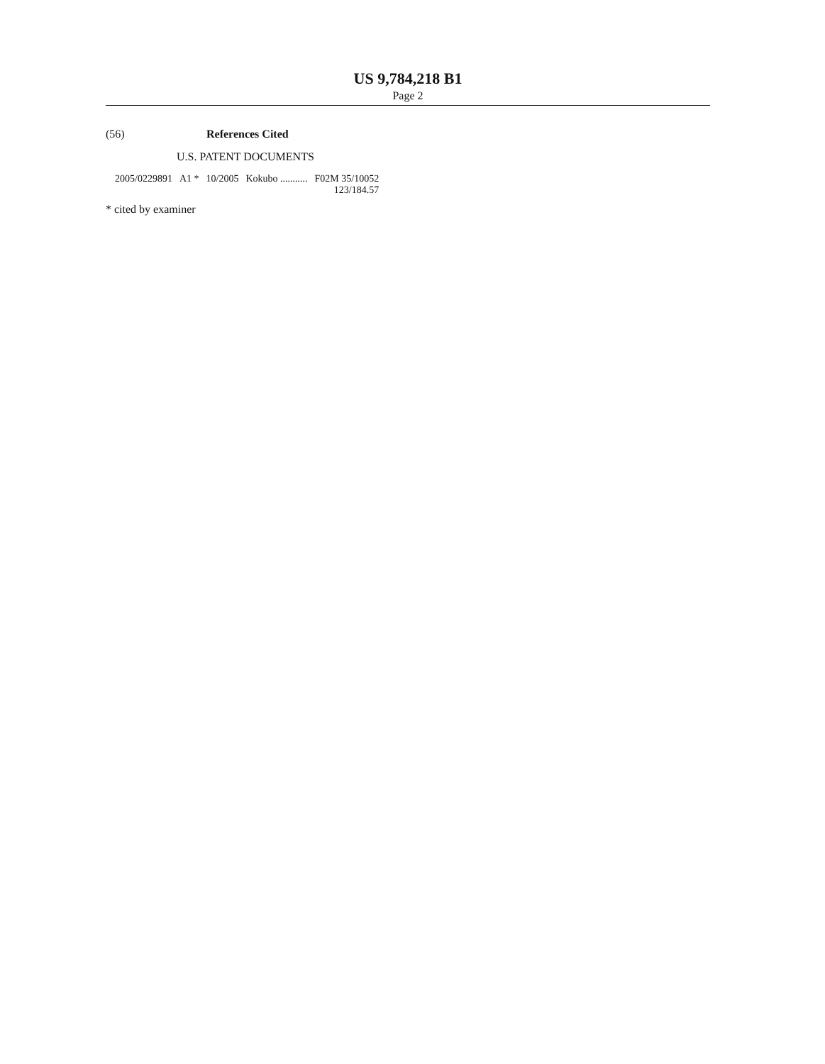US 9,784,218 B1
Page 2
(56) References Cited
U.S. PATENT DOCUMENTS
| 2005/0229891 | A1 * | 10/2005 | Kokubo ........... | F02M 35/10052 |
| | | | | 123/184.57 |
* cited by examiner